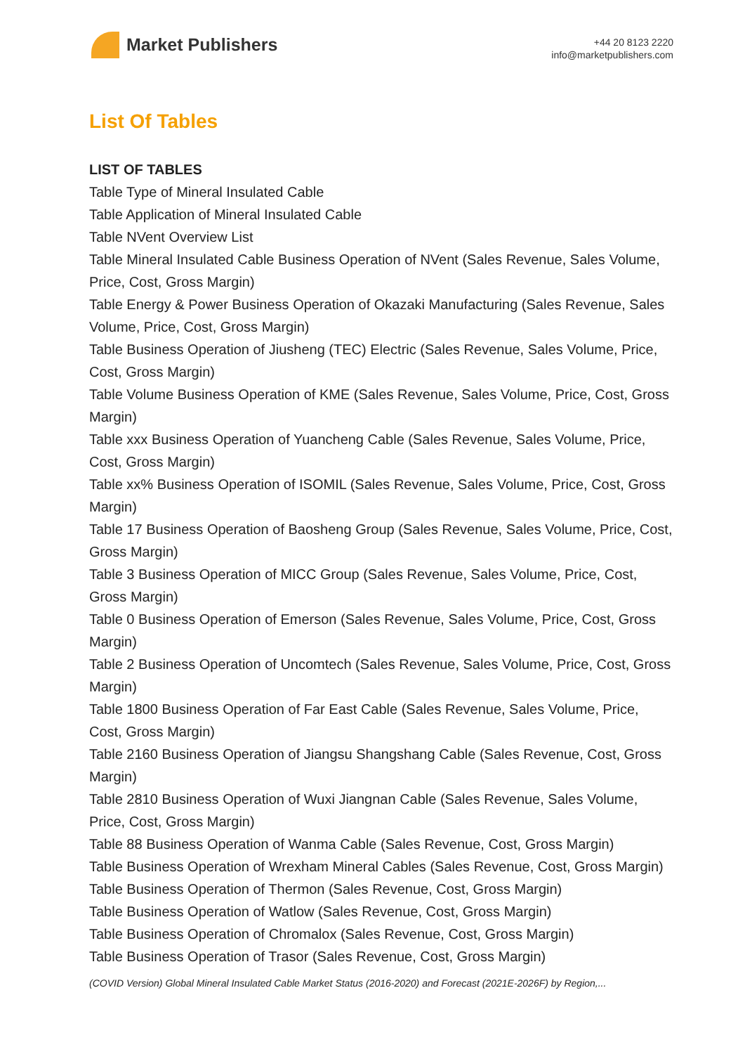Market Publishers
+44 20 8123 2220
info@marketpublishers.com
List Of Tables
LIST OF TABLES
Table Type of Mineral Insulated Cable
Table Application of Mineral Insulated Cable
Table NVent Overview List
Table Mineral Insulated Cable Business Operation of NVent (Sales Revenue, Sales Volume, Price, Cost, Gross Margin)
Table Energy & Power Business Operation of Okazaki Manufacturing (Sales Revenue, Sales Volume, Price, Cost, Gross Margin)
Table Business Operation of Jiusheng (TEC) Electric (Sales Revenue, Sales Volume, Price, Cost, Gross Margin)
Table Volume Business Operation of KME (Sales Revenue, Sales Volume, Price, Cost, Gross Margin)
Table xxx Business Operation of Yuancheng Cable (Sales Revenue, Sales Volume, Price, Cost, Gross Margin)
Table xx% Business Operation of ISOMIL (Sales Revenue, Sales Volume, Price, Cost, Gross Margin)
Table 17 Business Operation of Baosheng Group (Sales Revenue, Sales Volume, Price, Cost, Gross Margin)
Table 3 Business Operation of MICC Group (Sales Revenue, Sales Volume, Price, Cost, Gross Margin)
Table 0 Business Operation of Emerson (Sales Revenue, Sales Volume, Price, Cost, Gross Margin)
Table 2 Business Operation of Uncomtech (Sales Revenue, Sales Volume, Price, Cost, Gross Margin)
Table 1800 Business Operation of Far East Cable (Sales Revenue, Sales Volume, Price, Cost, Gross Margin)
Table 2160 Business Operation of Jiangsu Shangshang Cable (Sales Revenue, Cost, Gross Margin)
Table 2810 Business Operation of Wuxi Jiangnan Cable (Sales Revenue, Sales Volume, Price, Cost, Gross Margin)
Table 88 Business Operation of Wanma Cable (Sales Revenue, Cost, Gross Margin)
Table Business Operation of Wrexham Mineral Cables (Sales Revenue, Cost, Gross Margin)
Table Business Operation of Thermon (Sales Revenue, Cost, Gross Margin)
Table Business Operation of Watlow (Sales Revenue, Cost, Gross Margin)
Table Business Operation of Chromalox (Sales Revenue, Cost, Gross Margin)
Table Business Operation of Trasor (Sales Revenue, Cost, Gross Margin)
(COVID Version) Global Mineral Insulated Cable Market Status (2016-2020) and Forecast (2021E-2026F) by Region,...